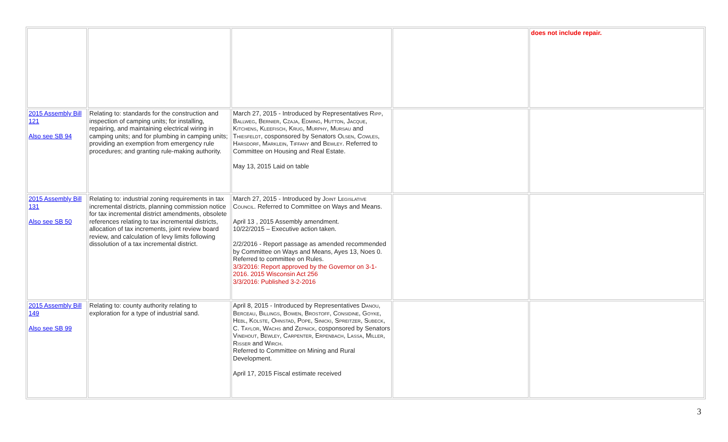| | | | | does not include repair. |
| 2015 Assembly Bill 121 Also see SB 94 | Relating to: standards for the construction and inspection of camping units; for installing, repairing, and maintaining electrical wiring in camping units; and for plumbing in camping units; providing an exemption from emergency rule procedures; and granting rule-making authority. | March 27, 2015 - Introduced by Representatives Ripp, Ballweg, Bernier, Czaja, Edming, Hutton, Jacque, Kitchens, Kleefisch, Krug, Murphy, Mursau and Thiesfeldt , cosponsored by Senators Olsen, Cowles, Harsdorf, Marklein, Tiffany and Bewley . Referred to Committee on Housing and Real Estate. May 13, 2015 Laid on table | | |
| 2015 Assembly Bill 131 Also see SB 50 | Relating to: industrial zoning requirements in tax incremental districts, planning commission notice for tax incremental district amendments, obsolete references relating to tax incremental districts, allocation of tax increments, joint review board review, and calculation of levy limits following dissolution of a tax incremental district. | March 27, 2015 - Introduced by Joint Legislative Council . Referred to Committee on Ways and Means. April 13 , 2015 Assembly amendment. 10/22/2015 – Executive action taken. 2/2/2016 - Report passage as amended recommended by Committee on Ways and Means, Ayes 13, Noes 0. Referred to committee on Rules. 3/3/2016: Report approved by the Governor on 3-1-2016. 2015 Wisconsin Act 256 3/3/2016: Published 3-2-2016 | | |
| 2015 Assembly Bill 149 Also see SB 99 | Relating to: county authority relating to exploration for a type of industrial sand. | April 8, 2015 - Introduced by Representatives Danou, Berceau, Billings, Bowen, Brostoff, Considine, Goyke, Hebl, Kolste, Ohnstad, Pope, Sinicki, Spreitzer, Subeck, C. Taylor, Wachs and Zepnick , cosponsored by Senators Vinehout, Bewley, Carpenter, Erpenbach, Lassa, Miller, Risser and Wirch . Referred to Committee on Mining and Rural Development. April 17, 2015 Fiscal estimate received | | |
3